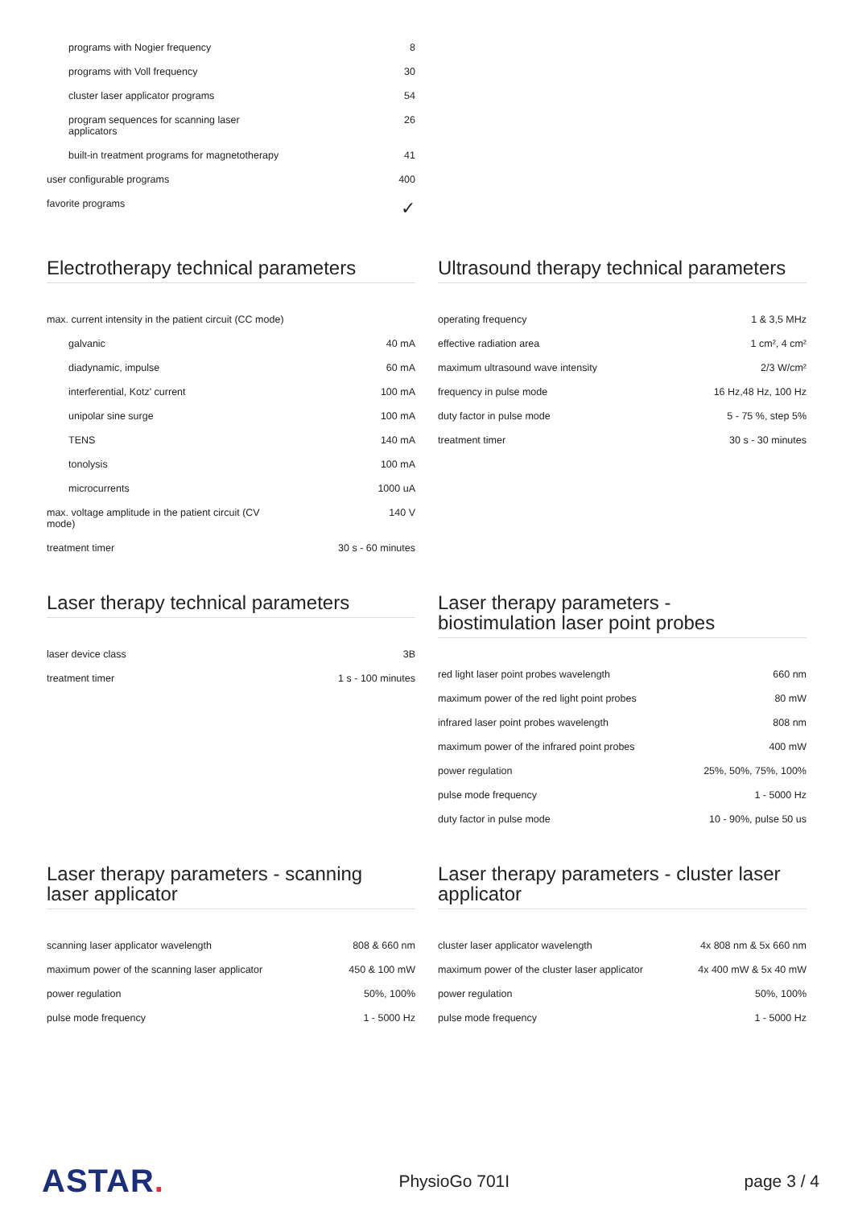| programs with Nogier frequency | 8 |
| programs with Voll frequency | 30 |
| cluster laser applicator programs | 54 |
| program sequences for scanning laser applicators | 26 |
| built-in treatment programs for magnetotherapy | 41 |
| user configurable programs | 400 |
| favorite programs | ✓ |
Electrotherapy technical parameters
| max. current intensity in the patient circuit (CC mode) | |
| galvanic | 40 mA |
| diadynamic, impulse | 60 mA |
| interferential, Kotz' current | 100 mA |
| unipolar sine surge | 100 mA |
| TENS | 140 mA |
| tonolysis | 100 mA |
| microcurrents | 1000 uA |
| max. voltage amplitude in the patient circuit (CV mode) | 140 V |
| treatment timer | 30 s - 60 minutes |
Ultrasound therapy technical parameters
| operating frequency | 1 & 3,5 MHz |
| effective radiation area | 1 cm², 4 cm² |
| maximum ultrasound wave intensity | 2/3 W/cm² |
| frequency in pulse mode | 16 Hz,48 Hz, 100 Hz |
| duty factor in pulse mode | 5 - 75 %, step 5% |
| treatment timer | 30 s - 30 minutes |
Laser therapy technical parameters
| laser device class | 3B |
| treatment timer | 1 s - 100 minutes |
Laser therapy parameters -
biostimulation laser point probes
| red light laser point probes wavelength | 660 nm |
| maximum power of the red light point probes | 80 mW |
| infrared laser point probes wavelength | 808 nm |
| maximum power of the infrared point probes | 400 mW |
| power regulation | 25%, 50%, 75%, 100% |
| pulse mode frequency | 1 - 5000 Hz |
| duty factor in pulse mode | 10 - 90%, pulse 50 us |
Laser therapy parameters - scanning
laser applicator
| scanning laser applicator wavelength | 808 & 660 nm |
| maximum power of the scanning laser applicator | 450 & 100 mW |
| power regulation | 50%, 100% |
| pulse mode frequency | 1 - 5000 Hz |
Laser therapy parameters - cluster laser
applicator
| cluster laser applicator wavelength | 4x 808 nm & 5x 660 nm |
| maximum power of the cluster laser applicator | 4x 400 mW & 5x 40 mW |
| power regulation | 50%, 100% |
| pulse mode frequency | 1 - 5000 Hz |
ASTAR.
PhysioGo 701I page 3 / 4